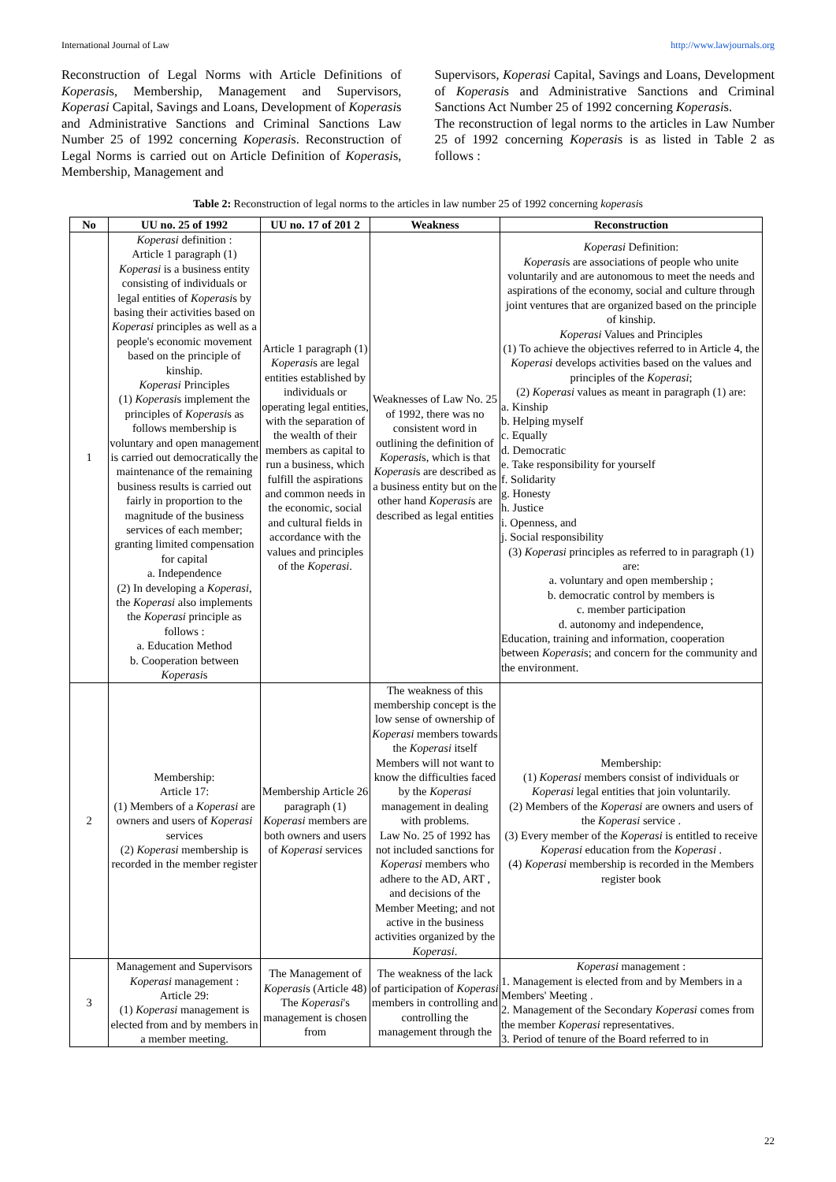International Journal of Law http://www.lawjournals.org
Reconstruction of Legal Norms with Article Definitions of Koperasis, Membership, Management and Supervisors, Koperasi Capital, Savings and Loans, Development of Koperasis and Administrative Sanctions and Criminal Sanctions Law Number 25 of 1992 concerning Koperasis. Reconstruction of Legal Norms is carried out on Article Definition of Koperasis, Membership, Management and
Supervisors, Koperasi Capital, Savings and Loans, Development of Koperasis and Administrative Sanctions and Criminal Sanctions Act Number 25 of 1992 concerning Koperasis.
The reconstruction of legal norms to the articles in Law Number 25 of 1992 concerning Koperasis is as listed in Table 2 as follows :
Table 2: Reconstruction of legal norms to the articles in law number 25 of 1992 concerning koperasis
| No | UU no. 25 of 1992 | UU no. 17 of 201 2 | Weakness | Reconstruction |
| --- | --- | --- | --- | --- |
| 1 | Koperasi definition : Article 1 paragraph (1) Koperasi is a business entity consisting of individuals or legal entities of Koperasi s by basing their activities based on Koperasi principles as well as a people's economic movement based on the principle of kinship. Koperasi Principles (1) Koperasi s implement the principles of Koperasi s as follows membership is voluntary and open management is carried out democratically the maintenance of the remaining business results is carried out fairly in proportion to the magnitude of the business services of each member; granting limited compensation for capital a. Independence (2) In developing a Koperasi , the Koperasi also implements the Koperasi principle as follows : a. Education Method b. Cooperation between Koperasi s | Article 1 paragraph (1) Koperasi s are legal entities established by individuals or operating legal entities, with the separation of the wealth of their members as capital to run a business, which fulfill the aspirations and common needs in the economic, social and cultural fields in accordance with the values and principles of the Koperasi . | Weaknesses of Law No. 25 of 1992, there was no consistent word in outlining the definition of Koperasi s, which is that Koperasi s are described as a business entity but on the other hand Koperasi s are described as legal entities | Koperasi Definition: Koperasi s are associations of people who unite voluntarily and are autonomous to meet the needs and aspirations of the economy, social and culture through joint ventures that are organized based on the principle of kinship. Koperasi Values and Principles (1) To achieve the objectives referred to in Article 4, the Koperasi develops activities based on the values and principles of the Koperasi ; (2) Koperasi values as meant in paragraph (1) are: a. Kinship b. Helping myself c. Equally d. Democratic e. Take responsibility for yourself f. Solidarity g. Honesty h. Justice i. Openness, and j. Social responsibility (3) Koperasi principles as referred to in paragraph (1) are: a. voluntary and open membership ; b. democratic control by members is c. member participation d. autonomy and independence, Education, training and information, cooperation between Koperasi s; and concern for the community and the environment. |
| 2 | Membership: Article 17: (1) Members of a Koperasi are owners and users of Koperasi services (2) Koperasi membership is recorded in the member register | Membership Article 26 paragraph (1) Koperasi members are both owners and users of Koperasi services | The weakness of this membership concept is the low sense of ownership of Koperasi members towards the Koperasi itself Members will not want to know the difficulties faced by the Koperasi management in dealing with problems. Law No. 25 of 1992 has not included sanctions for Koperasi members who adhere to the AD, ART , and decisions of the Member Meeting; and not active in the business activities organized by the Koperasi . | Membership: (1) Koperasi members consist of individuals or Koperasi legal entities that join voluntarily. (2) Members of the Koperasi are owners and users of the Koperasi service . (3) Every member of the Koperasi is entitled to receive Koperasi education from the Koperasi . (4) Koperasi membership is recorded in the Members register book |
| 3 | Management and Supervisors Koperasi management : Article 29: (1) Koperasi management is elected from and by members in a member meeting. | The Management of Koperasi s (Article 48) The Koperasi 's management is chosen from | The weakness of the lack of participation of Koperasi members in controlling and controlling the management through the | Koperasi management : 1. Management is elected from and by Members in a Members' Meeting . 2. Management of the Secondary Koperasi comes from the member Koperasi representatives. 3. Period of tenure of the Board referred to in |
22